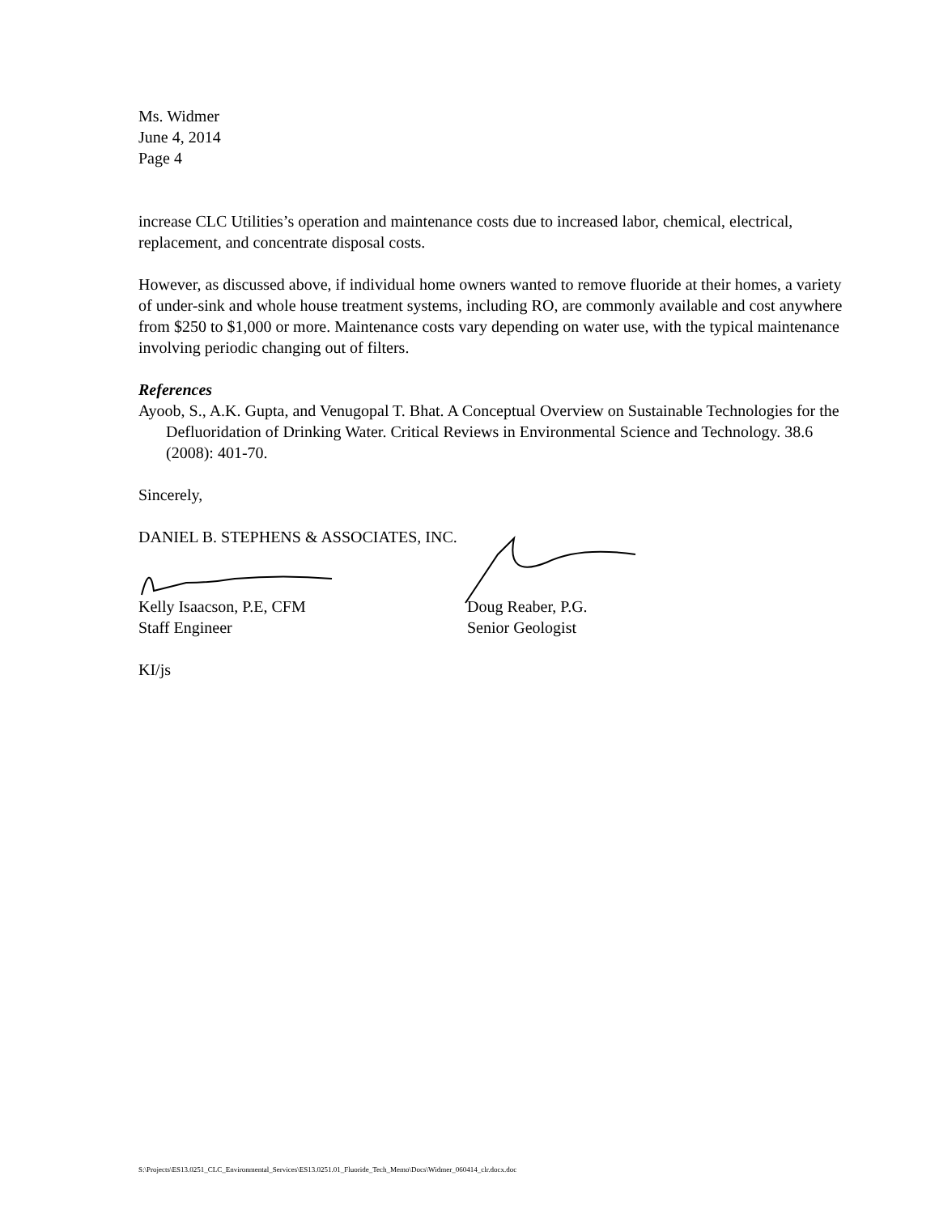Ms. Widmer
June 4, 2014
Page 4
increase CLC Utilities’s operation and maintenance costs due to increased labor, chemical, electrical, replacement, and concentrate disposal costs.
However, as discussed above, if individual home owners wanted to remove fluoride at their homes, a variety of under-sink and whole house treatment systems, including RO, are commonly available and cost anywhere from $250 to $1,000 or more. Maintenance costs vary depending on water use, with the typical maintenance involving periodic changing out of filters.
References
Ayoob, S., A.K. Gupta, and Venugopal T. Bhat. A Conceptual Overview on Sustainable Technologies for the Defluoridation of Drinking Water. Critical Reviews in Environmental Science and Technology. 38.6 (2008): 401-70.
Sincerely,
DANIEL B. STEPHENS & ASSOCIATES, INC.
Kelly Isaacson, P.E, CFM
Staff Engineer
Doug Reaber, P.G.
Senior Geologist
KI/js
S:\Projects\ES13.0251_CLC_Environmental_Services\ES13.0251.01_Fluoride_Tech_Memo\Docs\Widmer_060414_clr.docx.doc